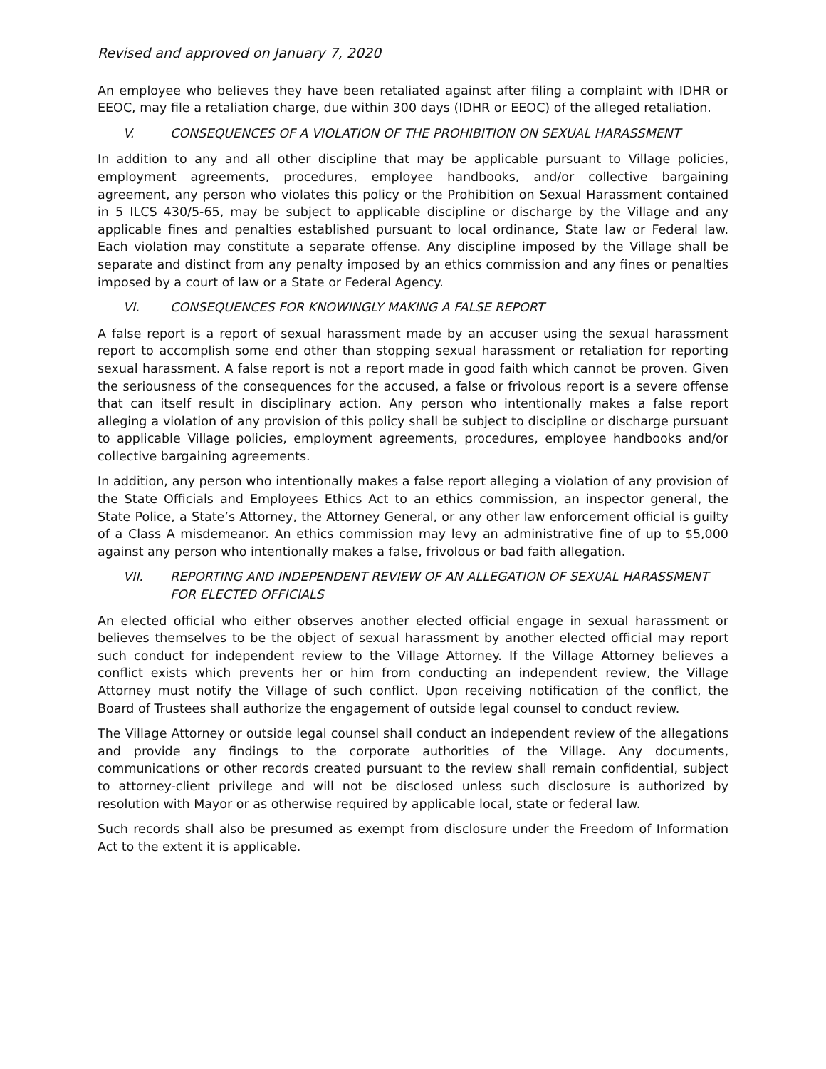Revised and approved on January 7, 2020
An employee who believes they have been retaliated against after filing a complaint with IDHR or EEOC, may file a retaliation charge, due within 300 days (IDHR or EEOC) of the alleged retaliation.
V. CONSEQUENCES OF A VIOLATION OF THE PROHIBITION ON SEXUAL HARASSMENT
In addition to any and all other discipline that may be applicable pursuant to Village policies, employment agreements, procedures, employee handbooks, and/or collective bargaining agreement, any person who violates this policy or the Prohibition on Sexual Harassment contained in 5 ILCS 430/5-65, may be subject to applicable discipline or discharge by the Village and any applicable fines and penalties established pursuant to local ordinance, State law or Federal law. Each violation may constitute a separate offense. Any discipline imposed by the Village shall be separate and distinct from any penalty imposed by an ethics commission and any fines or penalties imposed by a court of law or a State or Federal Agency.
VI. CONSEQUENCES FOR KNOWINGLY MAKING A FALSE REPORT
A false report is a report of sexual harassment made by an accuser using the sexual harassment report to accomplish some end other than stopping sexual harassment or retaliation for reporting sexual harassment. A false report is not a report made in good faith which cannot be proven. Given the seriousness of the consequences for the accused, a false or frivolous report is a severe offense that can itself result in disciplinary action. Any person who intentionally makes a false report alleging a violation of any provision of this policy shall be subject to discipline or discharge pursuant to applicable Village policies, employment agreements, procedures, employee handbooks and/or collective bargaining agreements.
In addition, any person who intentionally makes a false report alleging a violation of any provision of the State Officials and Employees Ethics Act to an ethics commission, an inspector general, the State Police, a State’s Attorney, the Attorney General, or any other law enforcement official is guilty of a Class A misdemeanor. An ethics commission may levy an administrative fine of up to $5,000 against any person who intentionally makes a false, frivolous or bad faith allegation.
VII. REPORTING AND INDEPENDENT REVIEW OF AN ALLEGATION OF SEXUAL HARASSMENT FOR ELECTED OFFICIALS
An elected official who either observes another elected official engage in sexual harassment or believes themselves to be the object of sexual harassment by another elected official may report such conduct for independent review to the Village Attorney. If the Village Attorney believes a conflict exists which prevents her or him from conducting an independent review, the Village Attorney must notify the Village of such conflict. Upon receiving notification of the conflict, the Board of Trustees shall authorize the engagement of outside legal counsel to conduct review.
The Village Attorney or outside legal counsel shall conduct an independent review of the allegations and provide any findings to the corporate authorities of the Village. Any documents, communications or other records created pursuant to the review shall remain confidential, subject to attorney-client privilege and will not be disclosed unless such disclosure is authorized by resolution with Mayor or as otherwise required by applicable local, state or federal law.
Such records shall also be presumed as exempt from disclosure under the Freedom of Information Act to the extent it is applicable.